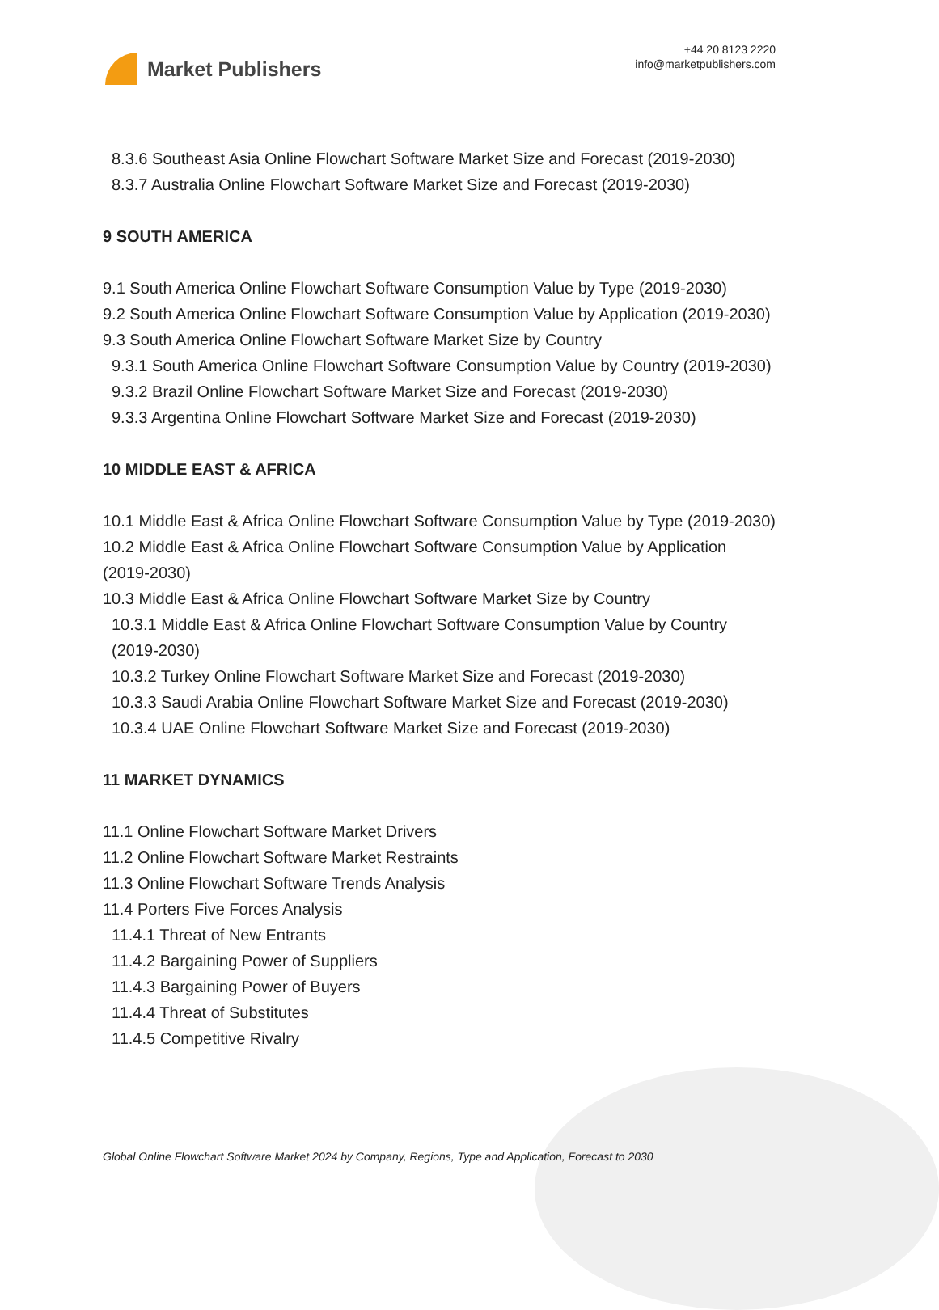Market Publishers
+44 20 8123 2220
info@marketpublishers.com
8.3.6 Southeast Asia Online Flowchart Software Market Size and Forecast (2019-2030)
8.3.7 Australia Online Flowchart Software Market Size and Forecast (2019-2030)
9 SOUTH AMERICA
9.1 South America Online Flowchart Software Consumption Value by Type (2019-2030)
9.2 South America Online Flowchart Software Consumption Value by Application (2019-2030)
9.3 South America Online Flowchart Software Market Size by Country
9.3.1 South America Online Flowchart Software Consumption Value by Country (2019-2030)
9.3.2 Brazil Online Flowchart Software Market Size and Forecast (2019-2030)
9.3.3 Argentina Online Flowchart Software Market Size and Forecast (2019-2030)
10 MIDDLE EAST & AFRICA
10.1 Middle East & Africa Online Flowchart Software Consumption Value by Type (2019-2030)
10.2 Middle East & Africa Online Flowchart Software Consumption Value by Application (2019-2030)
10.3 Middle East & Africa Online Flowchart Software Market Size by Country
10.3.1 Middle East & Africa Online Flowchart Software Consumption Value by Country (2019-2030)
10.3.2 Turkey Online Flowchart Software Market Size and Forecast (2019-2030)
10.3.3 Saudi Arabia Online Flowchart Software Market Size and Forecast (2019-2030)
10.3.4 UAE Online Flowchart Software Market Size and Forecast (2019-2030)
11 MARKET DYNAMICS
11.1 Online Flowchart Software Market Drivers
11.2 Online Flowchart Software Market Restraints
11.3 Online Flowchart Software Trends Analysis
11.4 Porters Five Forces Analysis
11.4.1 Threat of New Entrants
11.4.2 Bargaining Power of Suppliers
11.4.3 Bargaining Power of Buyers
11.4.4 Threat of Substitutes
11.4.5 Competitive Rivalry
Global Online Flowchart Software Market 2024 by Company, Regions, Type and Application, Forecast to 2030